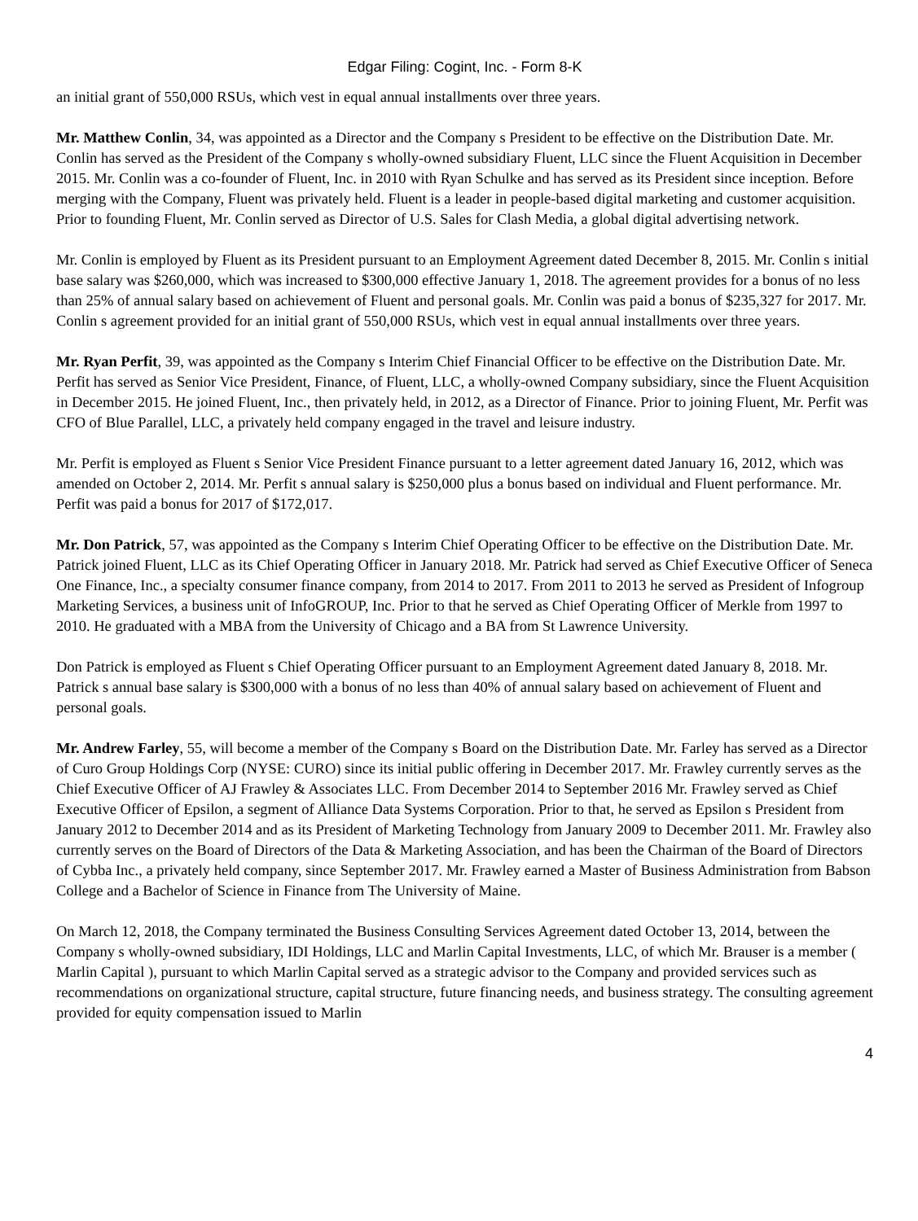Edgar Filing: Cogint, Inc. - Form 8-K
an initial grant of 550,000 RSUs, which vest in equal annual installments over three years.
Mr. Matthew Conlin, 34, was appointed as a Director and the Company s President to be effective on the Distribution Date. Mr. Conlin has served as the President of the Company s wholly-owned subsidiary Fluent, LLC since the Fluent Acquisition in December 2015. Mr. Conlin was a co-founder of Fluent, Inc. in 2010 with Ryan Schulke and has served as its President since inception. Before merging with the Company, Fluent was privately held. Fluent is a leader in people-based digital marketing and customer acquisition. Prior to founding Fluent, Mr. Conlin served as Director of U.S. Sales for Clash Media, a global digital advertising network.
Mr. Conlin is employed by Fluent as its President pursuant to an Employment Agreement dated December 8, 2015. Mr. Conlin s initial base salary was $260,000, which was increased to $300,000 effective January 1, 2018. The agreement provides for a bonus of no less than 25% of annual salary based on achievement of Fluent and personal goals. Mr. Conlin was paid a bonus of $235,327 for 2017. Mr. Conlin s agreement provided for an initial grant of 550,000 RSUs, which vest in equal annual installments over three years.
Mr. Ryan Perfit, 39, was appointed as the Company s Interim Chief Financial Officer to be effective on the Distribution Date. Mr. Perfit has served as Senior Vice President, Finance, of Fluent, LLC, a wholly-owned Company subsidiary, since the Fluent Acquisition in December 2015. He joined Fluent, Inc., then privately held, in 2012, as a Director of Finance. Prior to joining Fluent, Mr. Perfit was CFO of Blue Parallel, LLC, a privately held company engaged in the travel and leisure industry.
Mr. Perfit is employed as Fluent s Senior Vice President Finance pursuant to a letter agreement dated January 16, 2012, which was amended on October 2, 2014. Mr. Perfit s annual salary is $250,000 plus a bonus based on individual and Fluent performance. Mr. Perfit was paid a bonus for 2017 of $172,017.
Mr. Don Patrick, 57, was appointed as the Company s Interim Chief Operating Officer to be effective on the Distribution Date. Mr. Patrick joined Fluent, LLC as its Chief Operating Officer in January 2018. Mr. Patrick had served as Chief Executive Officer of Seneca One Finance, Inc., a specialty consumer finance company, from 2014 to 2017. From 2011 to 2013 he served as President of Infogroup Marketing Services, a business unit of InfoGROUP, Inc. Prior to that he served as Chief Operating Officer of Merkle from 1997 to 2010. He graduated with a MBA from the University of Chicago and a BA from St Lawrence University.
Don Patrick is employed as Fluent s Chief Operating Officer pursuant to an Employment Agreement dated January 8, 2018. Mr. Patrick s annual base salary is $300,000 with a bonus of no less than 40% of annual salary based on achievement of Fluent and personal goals.
Mr. Andrew Farley, 55, will become a member of the Company s Board on the Distribution Date. Mr. Farley has served as a Director of Curo Group Holdings Corp (NYSE: CURO) since its initial public offering in December 2017. Mr. Frawley currently serves as the Chief Executive Officer of AJ Frawley & Associates LLC. From December 2014 to September 2016 Mr. Frawley served as Chief Executive Officer of Epsilon, a segment of Alliance Data Systems Corporation. Prior to that, he served as Epsilon s President from January 2012 to December 2014 and as its President of Marketing Technology from January 2009 to December 2011. Mr. Frawley also currently serves on the Board of Directors of the Data & Marketing Association, and has been the Chairman of the Board of Directors of Cybba Inc., a privately held company, since September 2017. Mr. Frawley earned a Master of Business Administration from Babson College and a Bachelor of Science in Finance from The University of Maine.
On March 12, 2018, the Company terminated the Business Consulting Services Agreement dated October 13, 2014, between the Company s wholly-owned subsidiary, IDI Holdings, LLC and Marlin Capital Investments, LLC, of which Mr. Brauser is a member ( Marlin Capital ), pursuant to which Marlin Capital served as a strategic advisor to the Company and provided services such as recommendations on organizational structure, capital structure, future financing needs, and business strategy. The consulting agreement provided for equity compensation issued to Marlin
4